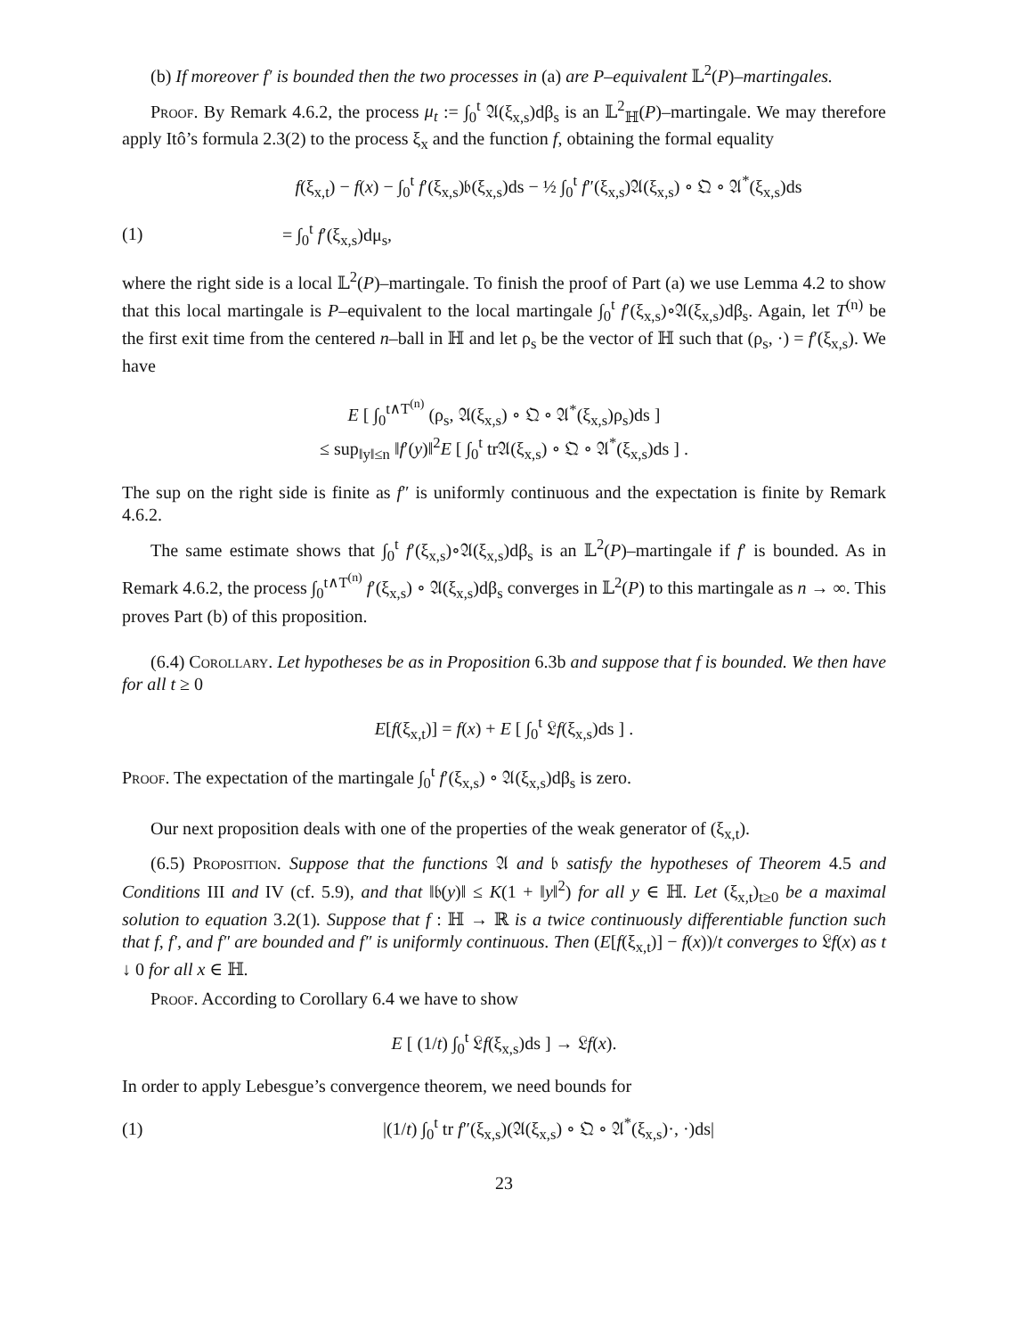(b) If moreover f′ is bounded then the two processes in (a) are P–equivalent 𝕃<sup>2</sup>(P)–martingales.
Proof. By Remark 4.6.2, the process μ<sub>t</sub> := ∫<sub>0</sub><sup>t</sup> 𝔄(ξ<sub>x,s</sub>)dβ<sub>s</sub> is an 𝕃<sup>2</sup><sub>ℍ</sub>(P)–martingale. We may therefore apply Itô’s formula 2.3(2) to the process ξ<sub>x</sub> and the function f, obtaining the formal equality
f(ξ<sub>x,t</sub>) − f(x) − ∫<sub>0</sub><sup>t</sup> f′(ξ<sub>x,s</sub>)𝔟(ξ<sub>x,s</sub>)ds − ½ ∫<sub>0</sub><sup>t</sup> f″(ξ<sub>x,s</sub>)𝔄(ξ<sub>x,s</sub>) ∘ 𝔔 ∘ 𝔄<sup>*</sup>(ξ<sub>x,s</sub>)ds
(1) = ∫<sub>0</sub><sup>t</sup> f′(ξ<sub>x,s</sub>)dμ<sub>s</sub>,
where the right side is a local 𝕃<sup>2</sup>(P)–martingale. To finish the proof of Part (a) we use Lemma 4.2 to show that this local martingale is P–equivalent to the local martingale ∫<sub>0</sub><sup>t</sup> f′(ξ<sub>x,s</sub>)∘𝔄(ξ<sub>x,s</sub>)dβ<sub>s</sub>. Again, let T<sup>(n)</sup> be the first exit time from the centered n–ball in ℍ and let ρ<sub>s</sub> be the vector of ℍ such that (ρ<sub>s</sub>, ·) = f′(ξ<sub>x,s</sub>). We have
E [ ∫<sub>0</sub><sup>t∧T<sup>(n)</sup></sup> (ρ<sub>s</sub>, 𝔄(ξ<sub>x,s</sub>) ∘ 𝔔 ∘ 𝔄<sup>*</sup>(ξ<sub>x,s</sub>)ρ<sub>s</sub>)ds ]
≤ sup<sub>‖y‖≤n</sub> ‖f′(y)‖<sup>2</sup>E [ ∫<sub>0</sub><sup>t</sup> tr𝔄(ξ<sub>x,s</sub>) ∘ 𝔔 ∘ 𝔄<sup>*</sup>(ξ<sub>x,s</sub>)ds ] .
The sup on the right side is finite as f″ is uniformly continuous and the expectation is finite by Remark 4.6.2.
The same estimate shows that ∫<sub>0</sub><sup>t</sup> f′(ξ<sub>x,s</sub>)∘𝔄(ξ<sub>x,s</sub>)dβ<sub>s</sub> is an 𝕃<sup>2</sup>(P)–martingale if f′ is bounded. As in Remark 4.6.2, the process ∫<sub>0</sub><sup>t∧T<sup>(n)</sup></sup> f′(ξ<sub>x,s</sub>) ∘ 𝔄(ξ<sub>x,s</sub>)dβ<sub>s</sub> converges in 𝕃<sup>2</sup>(P) to this martingale as n → ∞. This proves Part (b) of this proposition.
(6.4) Corollary. Let hypotheses be as in Proposition 6.3b and suppose that f is bounded. We then have for all t ≥ 0
E[f(ξ<sub>x,t</sub>)] = f(x) + E [ ∫<sub>0</sub><sup>t</sup> 𝔏f(ξ<sub>x,s</sub>)ds ] .
Proof. The expectation of the martingale ∫<sub>0</sub><sup>t</sup> f′(ξ<sub>x,s</sub>) ∘ 𝔄(ξ<sub>x,s</sub>)dβ<sub>s</sub> is zero.
Our next proposition deals with one of the properties of the weak generator of (ξ<sub>x,t</sub>).
(6.5) Proposition. Suppose that the functions 𝔄 and 𝔟 satisfy the hypotheses of Theorem 4.5 and Conditions III and IV (cf. 5.9), and that ‖𝔟(y)‖ ≤ K(1 + ‖y‖<sup>2</sup>) for all y ∈ ℍ. Let (ξ<sub>x,t</sub>)<sub>t≥0</sub> be a maximal solution to equation 3.2(1). Suppose that f : ℍ → ℝ is a twice continuously differentiable function such that f, f′, and f″ are bounded and f″ is uniformly continuous. Then (E[f(ξ<sub>x,t</sub>)] − f(x))/t converges to 𝔏f(x) as t ↓ 0 for all x ∈ ℍ.
Proof. According to Corollary 6.4 we have to show
E [ (1/t) ∫<sub>0</sub><sup>t</sup> 𝔏f(ξ<sub>x,s</sub>)ds ] → 𝔏f(x).
In order to apply Lebesgue’s convergence theorem, we need bounds for
(1) |(1/t) ∫<sub>0</sub><sup>t</sup> tr f″(ξ<sub>x,s</sub>)(𝔄(ξ<sub>x,s</sub>) ∘ 𝔔 ∘ 𝔄<sup>*</sup>(ξ<sub>x,s</sub>)·, ·)ds|
23